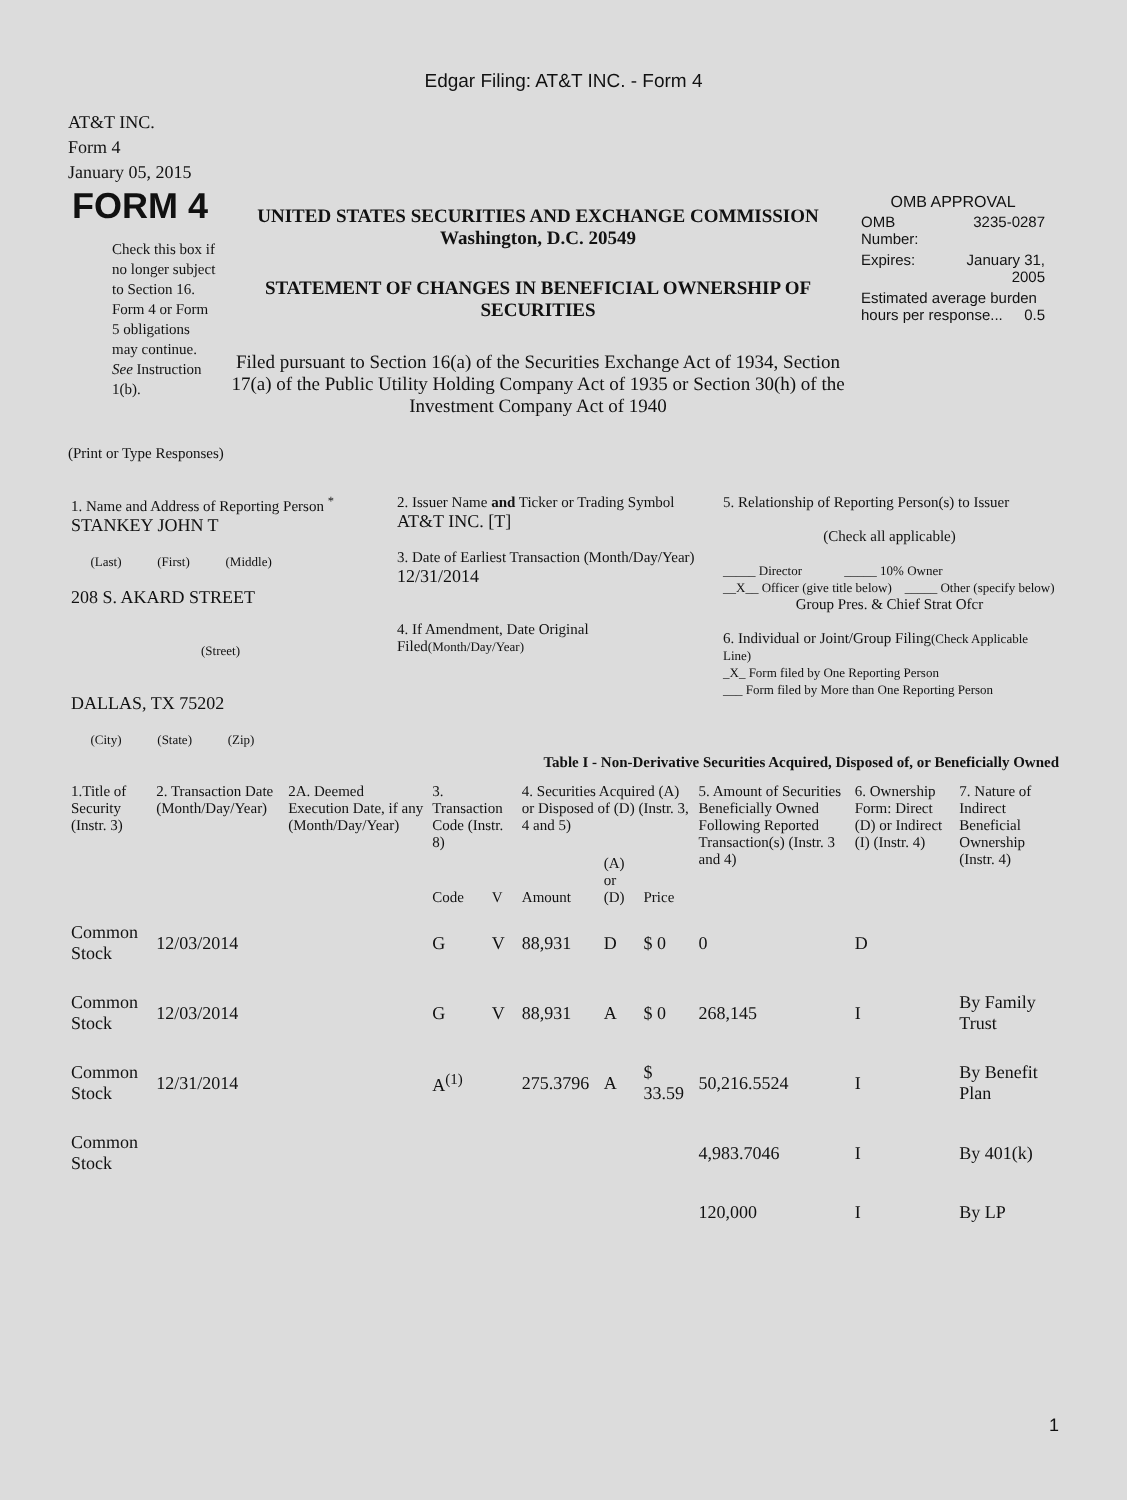Edgar Filing: AT&T INC. - Form 4
AT&T INC.
Form 4
January 05, 2015
FORM 4
Check this box if no longer subject to Section 16. Form 4 or Form 5 obligations may continue. See Instruction 1(b).
UNITED STATES SECURITIES AND EXCHANGE COMMISSION
Washington, D.C. 20549
STATEMENT OF CHANGES IN BENEFICIAL OWNERSHIP OF SECURITIES
Filed pursuant to Section 16(a) of the Securities Exchange Act of 1934, Section 17(a) of the Public Utility Holding Company Act of 1935 or Section 30(h) of the Investment Company Act of 1940
OMB APPROVAL
| OMB Number: | 3235-0287 |
| Expires: | January 31, 2005 |
| Estimated average burden hours per response... 0.5 | |
(Print or Type Responses)
| 1. Name and Address of Reporting Person <sup>*</sup> STANKEY JOHN T (Last) (First) (Middle) 208 S. AKARD STREET (Street) DALLAS, TX 75202 (City) (State) (Zip) | 2. Issuer Name and Ticker or Trading Symbol AT&T INC. [T] 3. Date of Earliest Transaction (Month/Day/Year) 12/31/2014 4. If Amendment, Date Original Filed (Month/Day/Year) | 5. Relationship of Reporting Person(s) to Issuer (Check all applicable) _____ Director _____ 10% Owner __X__ Officer (give title below) _____ Other (specify below) Group Pres. & Chief Strat Ofcr 6. Individual or Joint/Group Filing (Check Applicable Line) _X_ Form filed by One Reporting Person ___ Form filed by More than One Reporting Person |
Table I - Non-Derivative Securities Acquired, Disposed of, or Beneficially Owned
| 1.Title of Security (Instr. 3) | 2. Transaction Date (Month/Day/Year) | 2A. Deemed Execution Date, if any (Month/Day/Year) | 3. Transaction Code (Instr. 8) | | 4. Securities Acquired (A) or Disposed of (D) (Instr. 3, 4 and 5) | | | 5. Amount of Securities Beneficially Owned Following Reported Transaction(s) (Instr. 3 and 4) | 6. Ownership Form: Direct (D) or Indirect (I) (Instr. 4) | 7. Nature of Indirect Beneficial Ownership (Instr. 4) |
| --- | --- | --- | --- | --- | --- | --- | --- | --- | --- | --- |
| | | | Code | V | Amount | (A) or (D) | Price | | | |
| Common Stock | 12/03/2014 | | G | V | 88,931 | D | $ 0 | 0 | D | |
| Common Stock | 12/03/2014 | | G | V | 88,931 | A | $ 0 | 268,145 | I | By Family Trust |
| Common Stock | 12/31/2014 | | A<sup>(1)</sup> | | 275.3796 | A | $ 33.59 | 50,216.5524 | I | By Benefit Plan |
| Common Stock | | | | | | | | 4,983.7046 | I | By 401(k) |
| | | | | | | | | 120,000 | I | By LP |
1